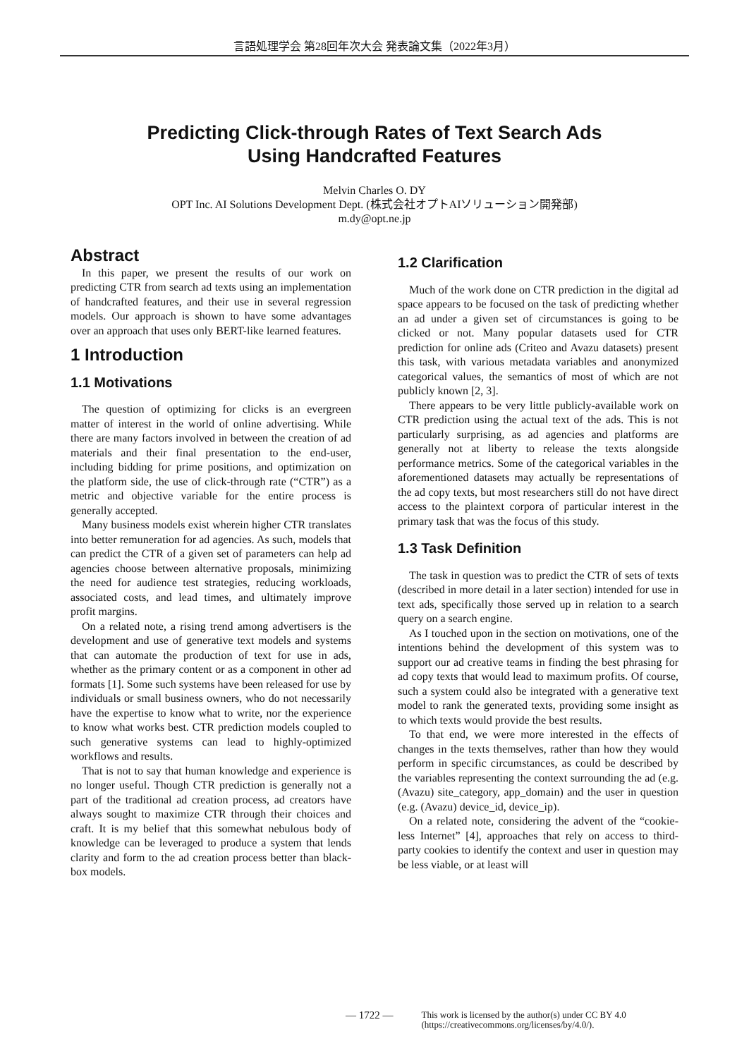言語処理学会 第28回年次大会 発表論文集（2022年3月）
Predicting Click-through Rates of Text Search Ads
Using Handcrafted Features
Melvin Charles O. DY
OPT Inc. AI Solutions Development Dept. (株式会社オプトAIソリューション開発部)
m.dy@opt.ne.jp
Abstract
In this paper, we present the results of our work on predicting CTR from search ad texts using an implementation of handcrafted features, and their use in several regression models. Our approach is shown to have some advantages over an approach that uses only BERT-like learned features.
1 Introduction
1.1 Motivations
The question of optimizing for clicks is an evergreen matter of interest in the world of online advertising. While there are many factors involved in between the creation of ad materials and their final presentation to the end-user, including bidding for prime positions, and optimization on the platform side, the use of click-through rate (“CTR”) as a metric and objective variable for the entire process is generally accepted.
Many business models exist wherein higher CTR translates into better remuneration for ad agencies. As such, models that can predict the CTR of a given set of parameters can help ad agencies choose between alternative proposals, minimizing the need for audience test strategies, reducing workloads, associated costs, and lead times, and ultimately improve profit margins.
On a related note, a rising trend among advertisers is the development and use of generative text models and systems that can automate the production of text for use in ads, whether as the primary content or as a component in other ad formats [1]. Some such systems have been released for use by individuals or small business owners, who do not necessarily have the expertise to know what to write, nor the experience to know what works best. CTR prediction models coupled to such generative systems can lead to highly-optimized workflows and results.
That is not to say that human knowledge and experience is no longer useful. Though CTR prediction is generally not a part of the traditional ad creation process, ad creators have always sought to maximize CTR through their choices and craft. It is my belief that this somewhat nebulous body of knowledge can be leveraged to produce a system that lends clarity and form to the ad creation process better than black-box models.
1.2 Clarification
Much of the work done on CTR prediction in the digital ad space appears to be focused on the task of predicting whether an ad under a given set of circumstances is going to be clicked or not. Many popular datasets used for CTR prediction for online ads (Criteo and Avazu datasets) present this task, with various metadata variables and anonymized categorical values, the semantics of most of which are not publicly known [2, 3].
There appears to be very little publicly-available work on CTR prediction using the actual text of the ads. This is not particularly surprising, as ad agencies and platforms are generally not at liberty to release the texts alongside performance metrics. Some of the categorical variables in the aforementioned datasets may actually be representations of the ad copy texts, but most researchers still do not have direct access to the plaintext corpora of particular interest in the primary task that was the focus of this study.
1.3 Task Definition
The task in question was to predict the CTR of sets of texts (described in more detail in a later section) intended for use in text ads, specifically those served up in relation to a search query on a search engine.
As I touched upon in the section on motivations, one of the intentions behind the development of this system was to support our ad creative teams in finding the best phrasing for ad copy texts that would lead to maximum profits. Of course, such a system could also be integrated with a generative text model to rank the generated texts, providing some insight as to which texts would provide the best results.
To that end, we were more interested in the effects of changes in the texts themselves, rather than how they would perform in specific circumstances, as could be described by the variables representing the context surrounding the ad (e.g. (Avazu) site_category, app_domain) and the user in question (e.g. (Avazu) device_id, device_ip).
On a related note, considering the advent of the “cookie-less Internet” [4], approaches that rely on access to third-party cookies to identify the context and user in question may be less viable, or at least will
— 1722 —
This work is licensed by the author(s) under CC BY 4.0
(https://creativecommons.org/licenses/by/4.0/).